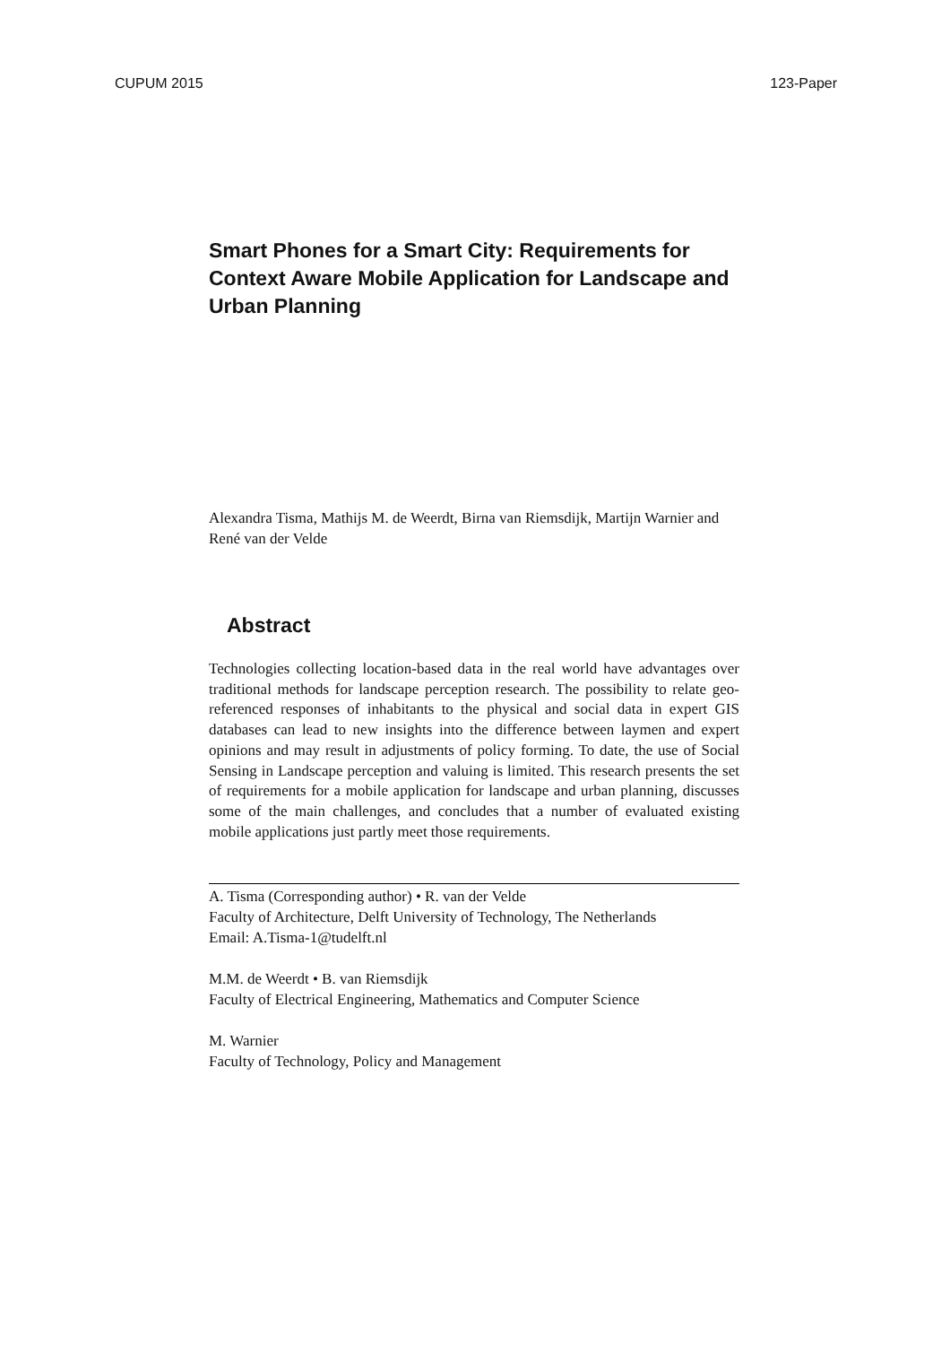CUPUM 2015 123-Paper
Smart Phones for a Smart City: Requirements for Context Aware Mobile Application for Landscape and Urban Planning
Alexandra Tisma, Mathijs M. de Weerdt, Birna van Riemsdijk, Martijn Warnier and René van der Velde
Abstract
Technologies collecting location-based data in the real world have advantages over traditional methods for landscape perception research. The possibility to relate geo-referenced responses of inhabitants to the physical and social data in expert GIS databases can lead to new insights into the difference between laymen and expert opinions and may result in adjustments of policy forming. To date, the use of Social Sensing in Landscape perception and valuing is limited. This research presents the set of requirements for a mobile application for landscape and urban planning, discusses some of the main challenges, and concludes that a number of evaluated existing mobile applications just partly meet those requirements.
A. Tisma (Corresponding author) • R. van der Velde
Faculty of Architecture, Delft University of Technology, The Netherlands
Email: A.Tisma-1@tudelft.nl
M.M. de Weerdt • B. van Riemsdijk
Faculty of Electrical Engineering, Mathematics and Computer Science
M. Warnier
Faculty of Technology, Policy and Management